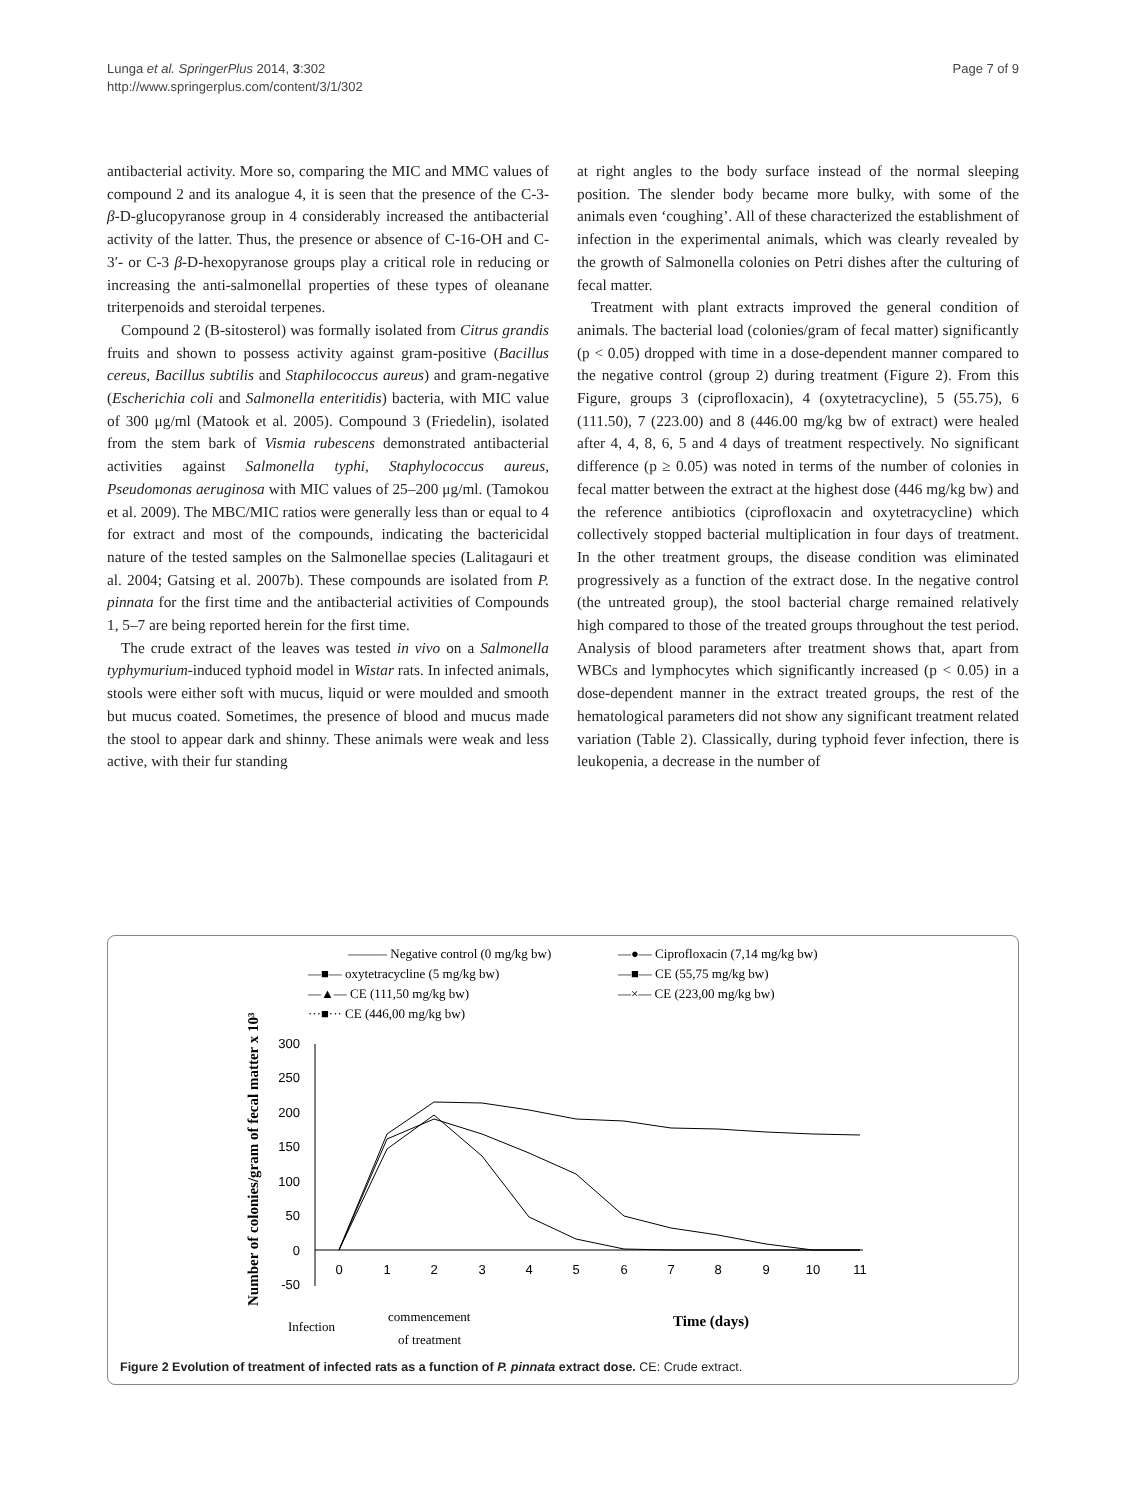Lunga et al. SpringerPlus 2014, 3:302
http://www.springerplus.com/content/3/1/302
Page 7 of 9
antibacterial activity. More so, comparing the MIC and MMC values of compound 2 and its analogue 4, it is seen that the presence of the C-3- β-D-glucopyranose group in 4 considerably increased the antibacterial activity of the latter. Thus, the presence or absence of C-16-OH and C-3′- or C-3 β-D-hexopyranose groups play a critical role in reducing or increasing the anti-salmonellal properties of these types of oleanane triterpenoids and steroidal terpenes.
Compound 2 (B-sitosterol) was formally isolated from Citrus grandis fruits and shown to possess activity against gram-positive (Bacillus cereus, Bacillus subtilis and Staphilococcus aureus) and gram-negative (Escherichia coli and Salmonella enteritidis) bacteria, with MIC value of 300 μg/ml (Matook et al. 2005). Compound 3 (Friedelin), isolated from the stem bark of Vismia rubescens demonstrated antibacterial activities against Salmonella typhi, Staphylococcus aureus, Pseudomonas aeruginosa with MIC values of 25–200 μg/ml. (Tamokou et al. 2009). The MBC/MIC ratios were generally less than or equal to 4 for extract and most of the compounds, indicating the bactericidal nature of the tested samples on the Salmonellae species (Lalitagauri et al. 2004; Gatsing et al. 2007b). These compounds are isolated from P. pinnata for the first time and the antibacterial activities of Compounds 1, 5–7 are being reported herein for the first time.
The crude extract of the leaves was tested in vivo on a Salmonella typhymurium-induced typhoid model in Wistar rats. In infected animals, stools were either soft with mucus, liquid or were moulded and smooth but mucus coated. Sometimes, the presence of blood and mucus made the stool to appear dark and shinny. These animals were weak and less active, with their fur standing
at right angles to the body surface instead of the normal sleeping position. The slender body became more bulky, with some of the animals even ‘coughing’. All of these characterized the establishment of infection in the experimental animals, which was clearly revealed by the growth of Salmonella colonies on Petri dishes after the culturing of fecal matter.
Treatment with plant extracts improved the general condition of animals. The bacterial load (colonies/gram of fecal matter) significantly (p < 0.05) dropped with time in a dose-dependent manner compared to the negative control (group 2) during treatment (Figure 2). From this Figure, groups 3 (ciprofloxacin), 4 (oxytetracycline), 5 (55.75), 6 (111.50), 7 (223.00) and 8 (446.00 mg/kg bw of extract) were healed after 4, 4, 8, 6, 5 and 4 days of treatment respectively. No significant difference (p ≥ 0.05) was noted in terms of the number of colonies in fecal matter between the extract at the highest dose (446 mg/kg bw) and the reference antibiotics (ciprofloxacin and oxytetracycline) which collectively stopped bacterial multiplication in four days of treatment. In the other treatment groups, the disease condition was eliminated progressively as a function of the extract dose. In the negative control (the untreated group), the stool bacterial charge remained relatively high compared to those of the treated groups throughout the test period. Analysis of blood parameters after treatment shows that, apart from WBCs and lymphocytes which significantly increased (p < 0.05) in a dose-dependent manner in the extract treated groups, the rest of the hematological parameters did not show any significant treatment related variation (Table 2). Classically, during typhoid fever infection, there is leukopenia, a decrease in the number of
——— Negative control (0 mg/kg bw)
—●— Ciprofloxacin (7,14 mg/kg bw)
—■— oxytetracycline (5 mg/kg bw)
—■— CE (55,75 mg/kg bw)
—▲— CE (111,50 mg/kg bw)
—×— CE (223,00 mg/kg bw)
···■··· CE (446,00 mg/kg bw)
Number of colonies/gram of fecal matter x 10³
300
250
200
150
100
50
0
-50
0
1
2
3
4
5
6
7
8
9
10
11
Infection
commencement
of treatment
Time (days)
Figure 2 Evolution of treatment of infected rats as a function of P. pinnata extract dose. CE: Crude extract.